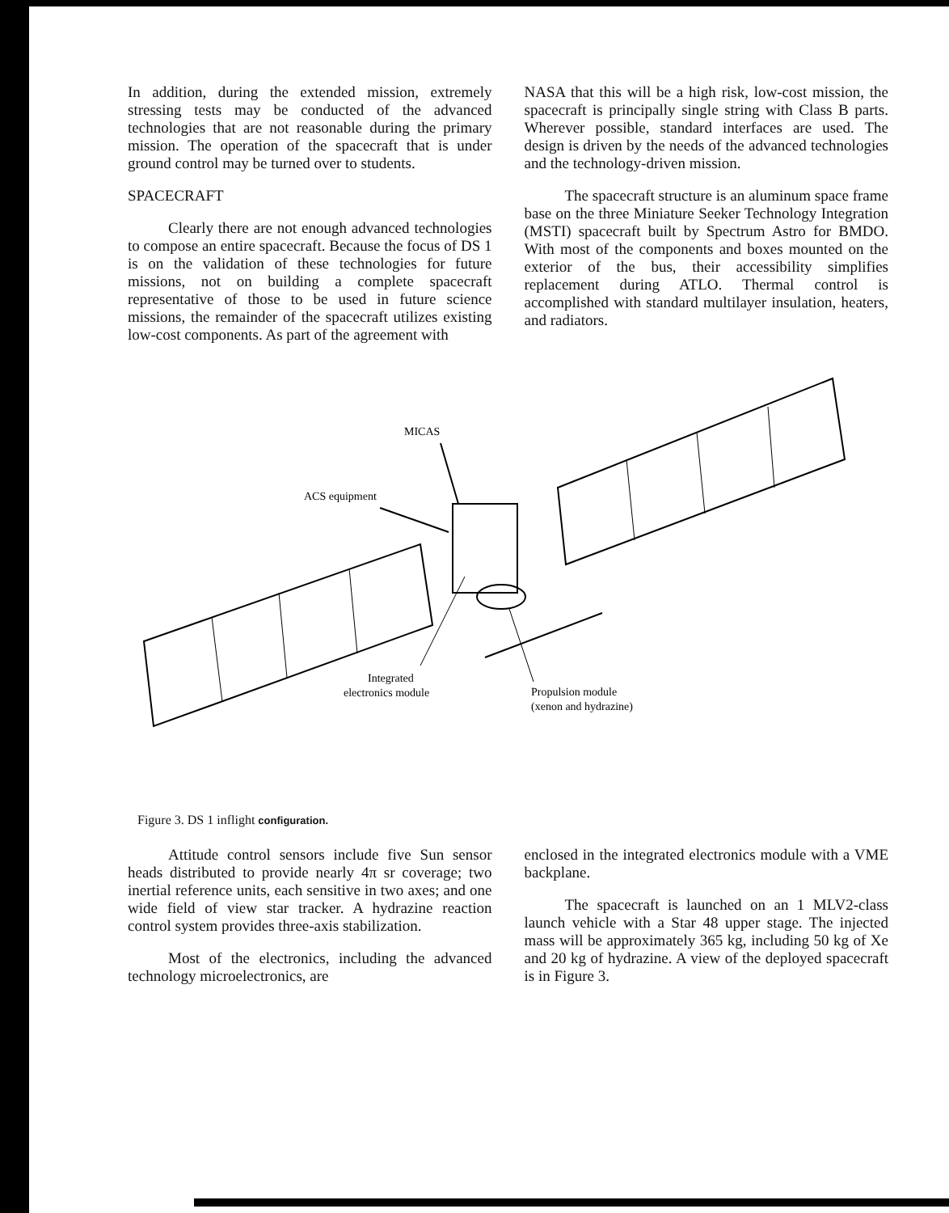In addition, during the extended mission, extremely stressing tests may be conducted of the advanced technologies that are not reasonable during the primary mission. The operation of the spacecraft that is under ground control may be turned over to students.
SPACECRAFT
Clearly there are not enough advanced technologies to compose an entire spacecraft. Because the focus of DS 1 is on the validation of these technologies for future missions, not on building a complete spacecraft representative of those to be used in future science missions, the remainder of the spacecraft utilizes existing low-cost components. As part of the agreement with
NASA that this will be a high risk, low-cost mission, the spacecraft is principally single string with Class B parts. Wherever possible, standard interfaces are used. The design is driven by the needs of the advanced technologies and the technology-driven mission.
The spacecraft structure is an aluminum space frame base on the three Miniature Seeker Technology Integration (MSTI) spacecraft built by Spectrum Astro for BMDO. With most of the components and boxes mounted on the exterior of the bus, their accessibility simplifies replacement during ATLO. Thermal control is accomplished with standard multilayer insulation, heaters, and radiators.
MICAS
ACS equipment
Integrated
electronics module
Propulsion module
(xenon and hydrazine)
Figure 3. DS 1 inflight configuration.
Attitude control sensors include five Sun sensor heads distributed to provide nearly 4π sr coverage; two inertial reference units, each sensitive in two axes; and one wide field of view star tracker. A hydrazine reaction control system provides three-axis stabilization.
Most of the electronics, including the advanced technology microelectronics, are
enclosed in the integrated electronics module with a VME backplane.
The spacecraft is launched on an 1 MLV2-class launch vehicle with a Star 48 upper stage. The injected mass will be approximately 365 kg, including 50 kg of Xe and 20 kg of hydrazine. A view of the deployed spacecraft is in Figure 3.